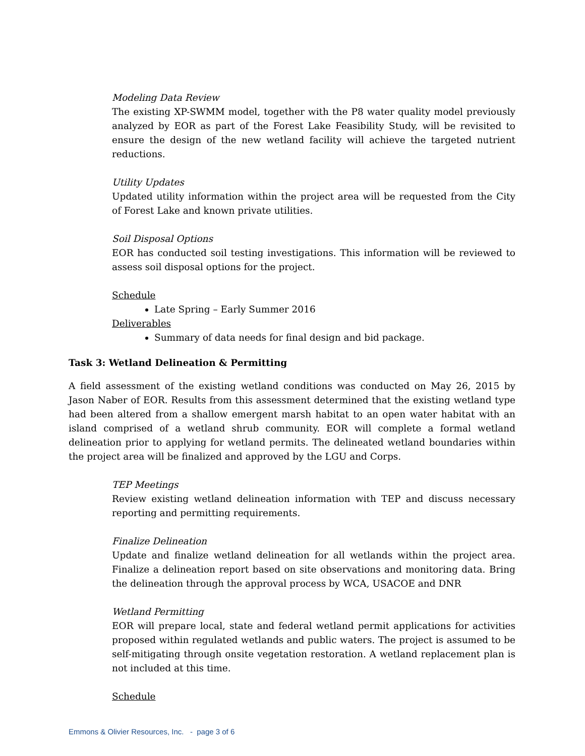Modeling Data Review
The existing XP-SWMM model, together with the P8 water quality model previously analyzed by EOR as part of the Forest Lake Feasibility Study, will be revisited to ensure the design of the new wetland facility will achieve the targeted nutrient reductions.
Utility Updates
Updated utility information within the project area will be requested from the City of Forest Lake and known private utilities.
Soil Disposal Options
EOR has conducted soil testing investigations. This information will be reviewed to assess soil disposal options for the project.
Schedule
Late Spring – Early Summer 2016
Deliverables
Summary of data needs for final design and bid package.
Task 3: Wetland Delineation & Permitting
A field assessment of the existing wetland conditions was conducted on May 26, 2015 by Jason Naber of EOR. Results from this assessment determined that the existing wetland type had been altered from a shallow emergent marsh habitat to an open water habitat with an island comprised of a wetland shrub community. EOR will complete a formal wetland delineation prior to applying for wetland permits. The delineated wetland boundaries within the project area will be finalized and approved by the LGU and Corps.
TEP Meetings
Review existing wetland delineation information with TEP and discuss necessary reporting and permitting requirements.
Finalize Delineation
Update and finalize wetland delineation for all wetlands within the project area. Finalize a delineation report based on site observations and monitoring data. Bring the delineation through the approval process by WCA, USACOE and DNR
Wetland Permitting
EOR will prepare local, state and federal wetland permit applications for activities proposed within regulated wetlands and public waters. The project is assumed to be self-mitigating through onsite vegetation restoration. A wetland replacement plan is not included at this time.
Schedule
Emmons & Olivier Resources, Inc. - page 3 of 6